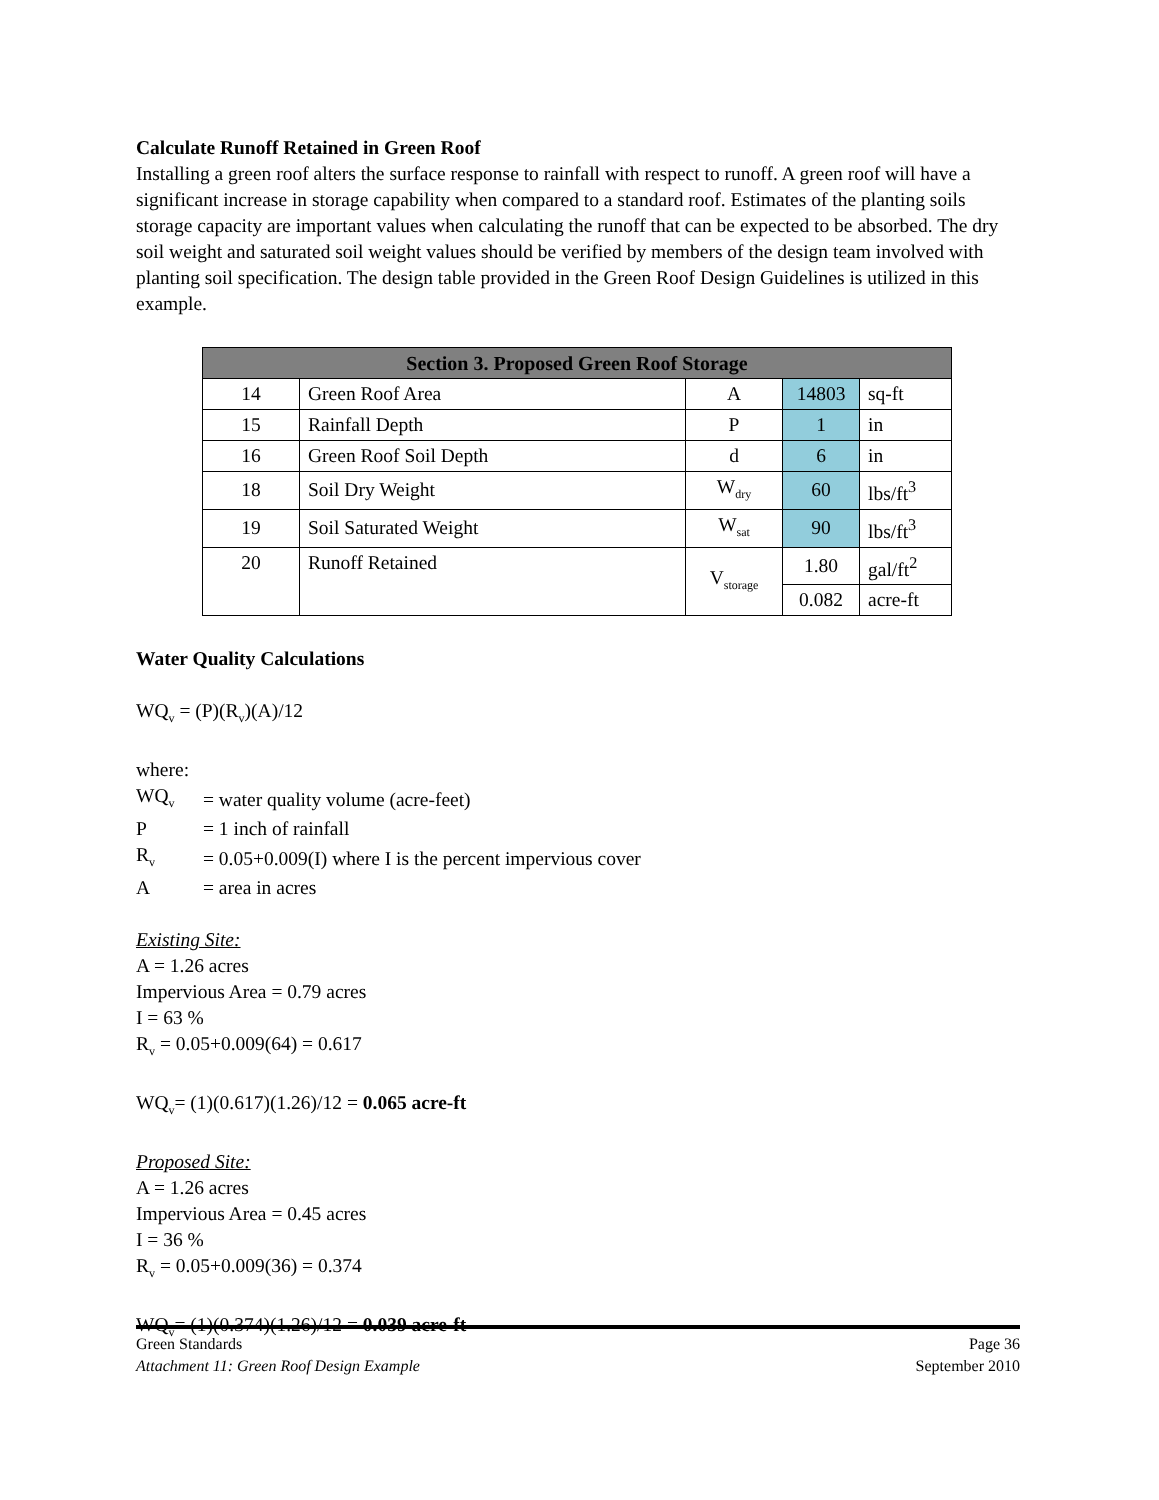Calculate Runoff Retained in Green Roof
Installing a green roof alters the surface response to rainfall with respect to runoff. A green roof will have a significant increase in storage capability when compared to a standard roof. Estimates of the planting soils storage capacity are important values when calculating the runoff that can be expected to be absorbed. The dry soil weight and saturated soil weight values should be verified by members of the design team involved with planting soil specification. The design table provided in the Green Roof Design Guidelines is utilized in this example.
| Section 3. Proposed Green Roof Storage | | | | |
| --- | --- | --- | --- | --- |
| 14 | Green Roof Area | A | 14803 | sq-ft |
| 15 | Rainfall Depth | P | 1 | in |
| 16 | Green Roof Soil Depth | d | 6 | in |
| 18 | Soil Dry Weight | W<sub>dry</sub> | 60 | lbs/ft<sup>3</sup> |
| 19 | Soil Saturated Weight | W<sub>sat</sub> | 90 | lbs/ft<sup>3</sup> |
| 20 | Runoff Retained | V<sub>storage</sub> | 1.80 | gal/ft<sup>2</sup> |
| | | | 0.082 | acre-ft |
Water Quality Calculations
WQ<sub>v</sub> = (P)(R<sub>v</sub>)(A)/12
where:
| WQ<sub>v</sub> | = water quality volume (acre-feet) |
| P | = 1 inch of rainfall |
| R<sub>v</sub> | = 0.05+0.009(I) where I is the percent impervious cover |
| A | = area in acres |
Existing Site:
A = 1.26 acres
Impervious Area = 0.79 acres
I = 63 %
R<sub>v</sub> = 0.05+0.009(64) = 0.617
WQ<sub>v</sub>= (1)(0.617)(1.26)/12 = 0.065 acre-ft
Proposed Site:
A = 1.26 acres
Impervious Area = 0.45 acres
I = 36 %
R<sub>v</sub> = 0.05+0.009(36) = 0.374
WQ<sub>v</sub>= (1)(0.374)(1.26)/12 = 0.039 acre-ft
Green Standards Page 36
Attachment 11: Green Roof Design Example September 2010